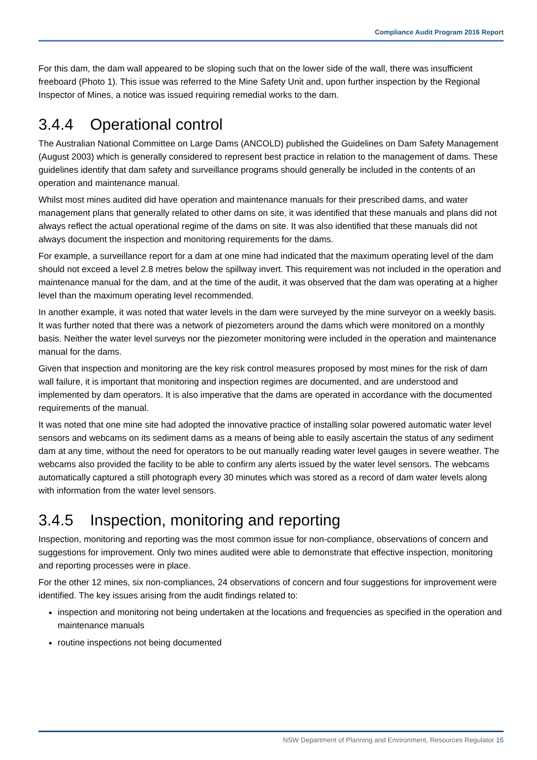Compliance Audit Program 2016 Report
For this dam, the dam wall appeared to be sloping such that on the lower side of the wall, there was insufficient freeboard (Photo 1). This issue was referred to the Mine Safety Unit and, upon further inspection by the Regional Inspector of Mines, a notice was issued requiring remedial works to the dam.
3.4.4 Operational control
The Australian National Committee on Large Dams (ANCOLD) published the Guidelines on Dam Safety Management (August 2003) which is generally considered to represent best practice in relation to the management of dams. These guidelines identify that dam safety and surveillance programs should generally be included in the contents of an operation and maintenance manual.
Whilst most mines audited did have operation and maintenance manuals for their prescribed dams, and water management plans that generally related to other dams on site, it was identified that these manuals and plans did not always reflect the actual operational regime of the dams on site. It was also identified that these manuals did not always document the inspection and monitoring requirements for the dams.
For example, a surveillance report for a dam at one mine had indicated that the maximum operating level of the dam should not exceed a level 2.8 metres below the spillway invert. This requirement was not included in the operation and maintenance manual for the dam, and at the time of the audit, it was observed that the dam was operating at a higher level than the maximum operating level recommended.
In another example, it was noted that water levels in the dam were surveyed by the mine surveyor on a weekly basis. It was further noted that there was a network of piezometers around the dams which were monitored on a monthly basis. Neither the water level surveys nor the piezometer monitoring were included in the operation and maintenance manual for the dams.
Given that inspection and monitoring are the key risk control measures proposed by most mines for the risk of dam wall failure, it is important that monitoring and inspection regimes are documented, and are understood and implemented by dam operators. It is also imperative that the dams are operated in accordance with the documented requirements of the manual.
It was noted that one mine site had adopted the innovative practice of installing solar powered automatic water level sensors and webcams on its sediment dams as a means of being able to easily ascertain the status of any sediment dam at any time, without the need for operators to be out manually reading water level gauges in severe weather. The webcams also provided the facility to be able to confirm any alerts issued by the water level sensors. The webcams automatically captured a still photograph every 30 minutes which was stored as a record of dam water levels along with information from the water level sensors.
3.4.5 Inspection, monitoring and reporting
Inspection, monitoring and reporting was the most common issue for non-compliance, observations of concern and suggestions for improvement. Only two mines audited were able to demonstrate that effective inspection, monitoring and reporting processes were in place.
For the other 12 mines, six non-compliances, 24 observations of concern and four suggestions for improvement were identified. The key issues arising from the audit findings related to:
inspection and monitoring not being undertaken at the locations and frequencies as specified in the operation and maintenance manuals
routine inspections not being documented
NSW Department of Planning and Environment, Resources Regulator 15